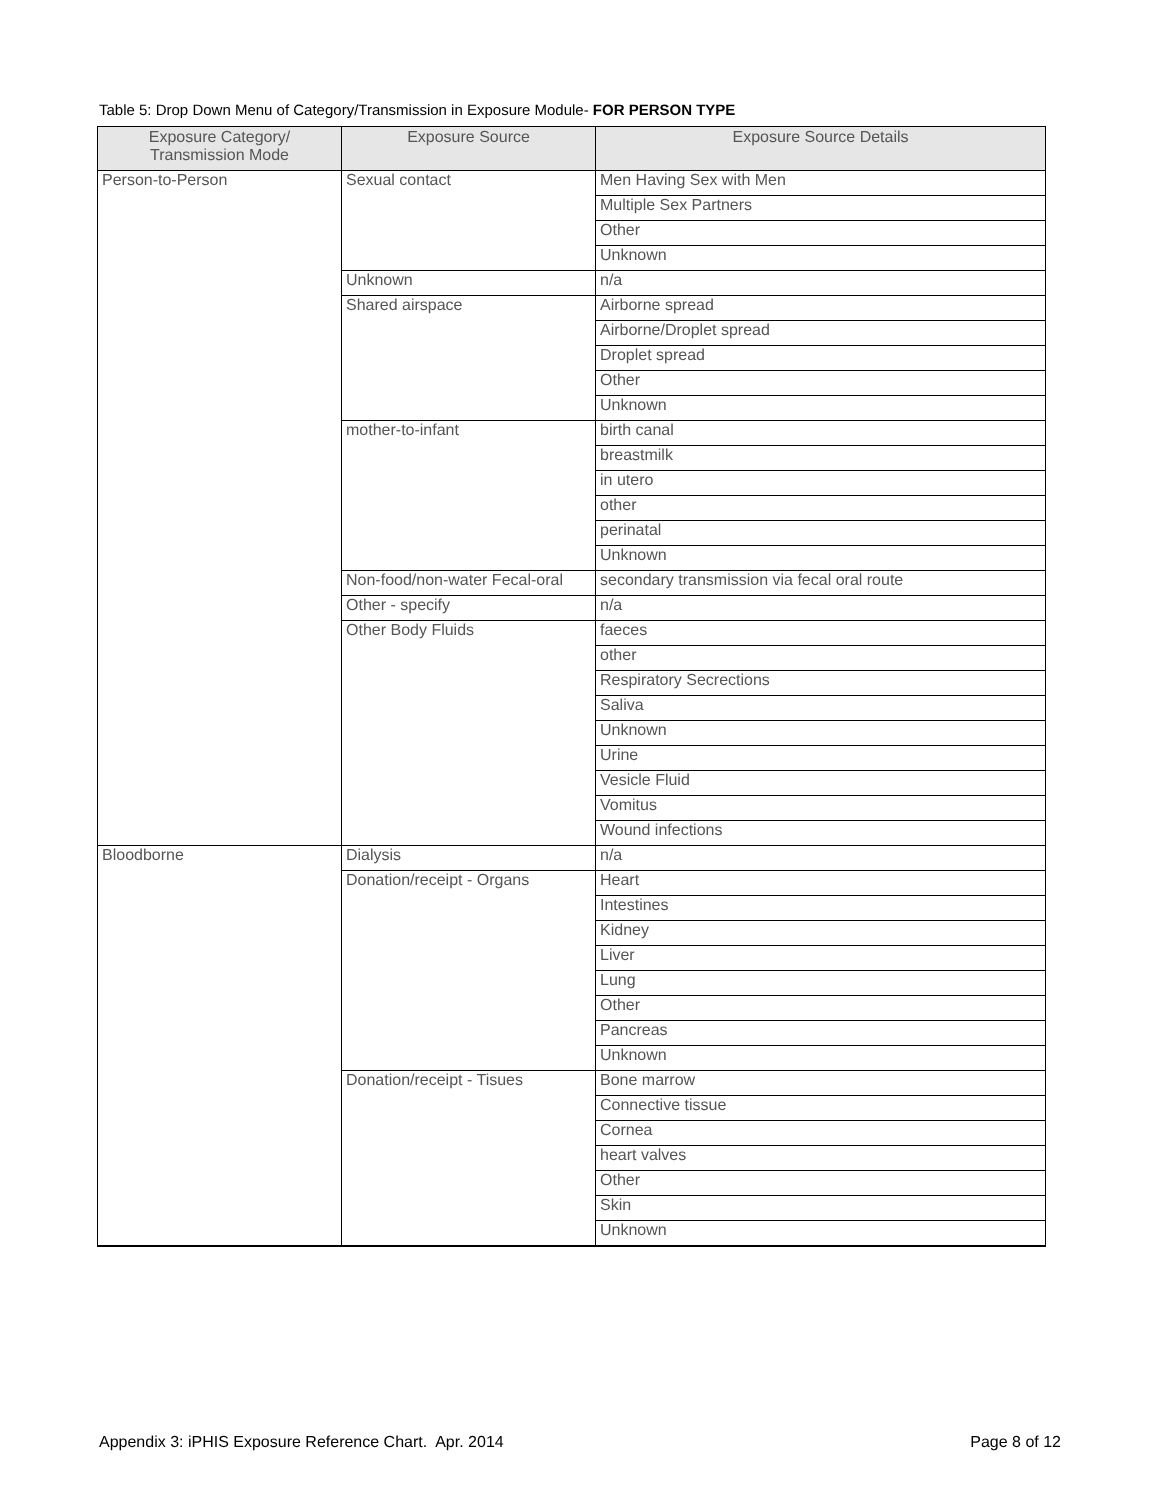Table 5: Drop Down Menu of Category/Transmission in Exposure Module- FOR PERSON TYPE
| Exposure Category/ Transmission Mode | Exposure Source | Exposure Source Details |
| --- | --- | --- |
| Person-to-Person | Sexual contact | Men Having Sex with Men |
| | | Multiple Sex Partners |
| | | Other |
| | | Unknown |
| | Unknown | n/a |
| | Shared airspace | Airborne spread |
| | | Airborne/Droplet spread |
| | | Droplet spread |
| | | Other |
| | | Unknown |
| | mother-to-infant | birth canal |
| | | breastmilk |
| | | in utero |
| | | other |
| | | perinatal |
| | | Unknown |
| | Non-food/non-water Fecal-oral | secondary transmission via fecal oral route |
| | Other - specify | n/a |
| | Other Body Fluids | faeces |
| | | other |
| | | Respiratory Secrections |
| | | Saliva |
| | | Unknown |
| | | Urine |
| | | Vesicle Fluid |
| | | Vomitus |
| | | Wound infections |
| Bloodborne | Dialysis | n/a |
| | Donation/receipt - Organs | Heart |
| | | Intestines |
| | | Kidney |
| | | Liver |
| | | Lung |
| | | Other |
| | | Pancreas |
| | | Unknown |
| | Donation/receipt - Tisues | Bone marrow |
| | | Connective tissue |
| | | Cornea |
| | | heart valves |
| | | Other |
| | | Skin |
| | | Unknown |
Appendix 3: iPHIS Exposure Reference Chart. Apr. 2014 Page 8 of 12